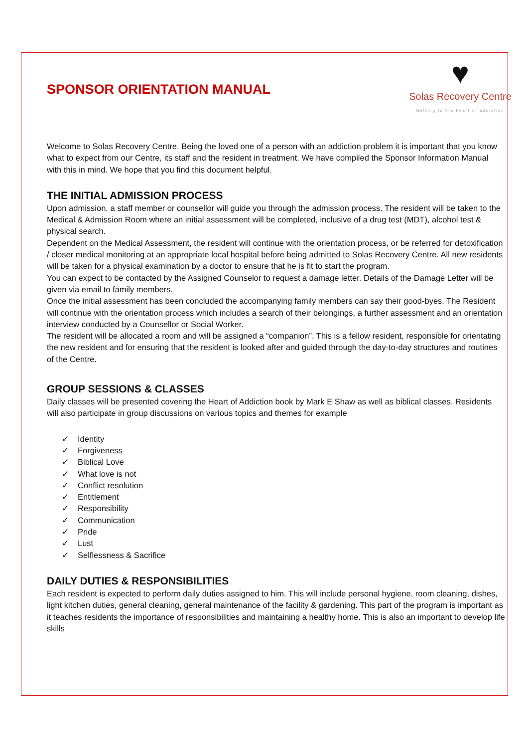SPONSOR ORIENTATION MANUAL
♥
Solas Recovery Centre
Getting to the heart of addiction
Welcome to Solas Recovery Centre. Being the loved one of a person with an addiction problem it is important that you know what to expect from our Centre, its staff and the resident in treatment. We have compiled the Sponsor Information Manual with this in mind. We hope that you find this document helpful.
THE INITIAL ADMISSION PROCESS
Upon admission, a staff member or counsellor will guide you through the admission process. The resident will be taken to the Medical & Admission Room where an initial assessment will be completed, inclusive of a drug test (MDT), alcohol test & physical search.
Dependent on the Medical Assessment, the resident will continue with the orientation process, or be referred for detoxification / closer medical monitoring at an appropriate local hospital before being admitted to Solas Recovery Centre. All new residents will be taken for a physical examination by a doctor to ensure that he is fit to start the program.
You can expect to be contacted by the Assigned Counselor to request a damage letter. Details of the Damage Letter will be given via email to family members.
Once the initial assessment has been concluded the accompanying family members can say their good-byes. The Resident will continue with the orientation process which includes a search of their belongings, a further assessment and an orientation interview conducted by a Counsellor or Social Worker.
The resident will be allocated a room and will be assigned a “companion”. This is a fellow resident, responsible for orientating the new resident and for ensuring that the resident is looked after and guided through the day-to-day structures and routines of the Centre.
GROUP SESSIONS & CLASSES
Daily classes will be presented covering the Heart of Addiction book by Mark E Shaw as well as biblical classes. Residents will also participate in group discussions on various topics and themes for example
✓ Identity
✓ Forgiveness
✓ Biblical Love
✓ What love is not
✓ Conflict resolution
✓ Entitlement
✓ Responsibility
✓ Communication
✓ Pride
✓ Lust
✓ Selflessness & Sacrifice
DAILY DUTIES & RESPONSIBILITIES
Each resident is expected to perform daily duties assigned to him. This will include personal hygiene, room cleaning, dishes, light kitchen duties, general cleaning, general maintenance of the facility & gardening. This part of the program is important as it teaches residents the importance of responsibilities and maintaining a healthy home. This is also an important to develop life skills